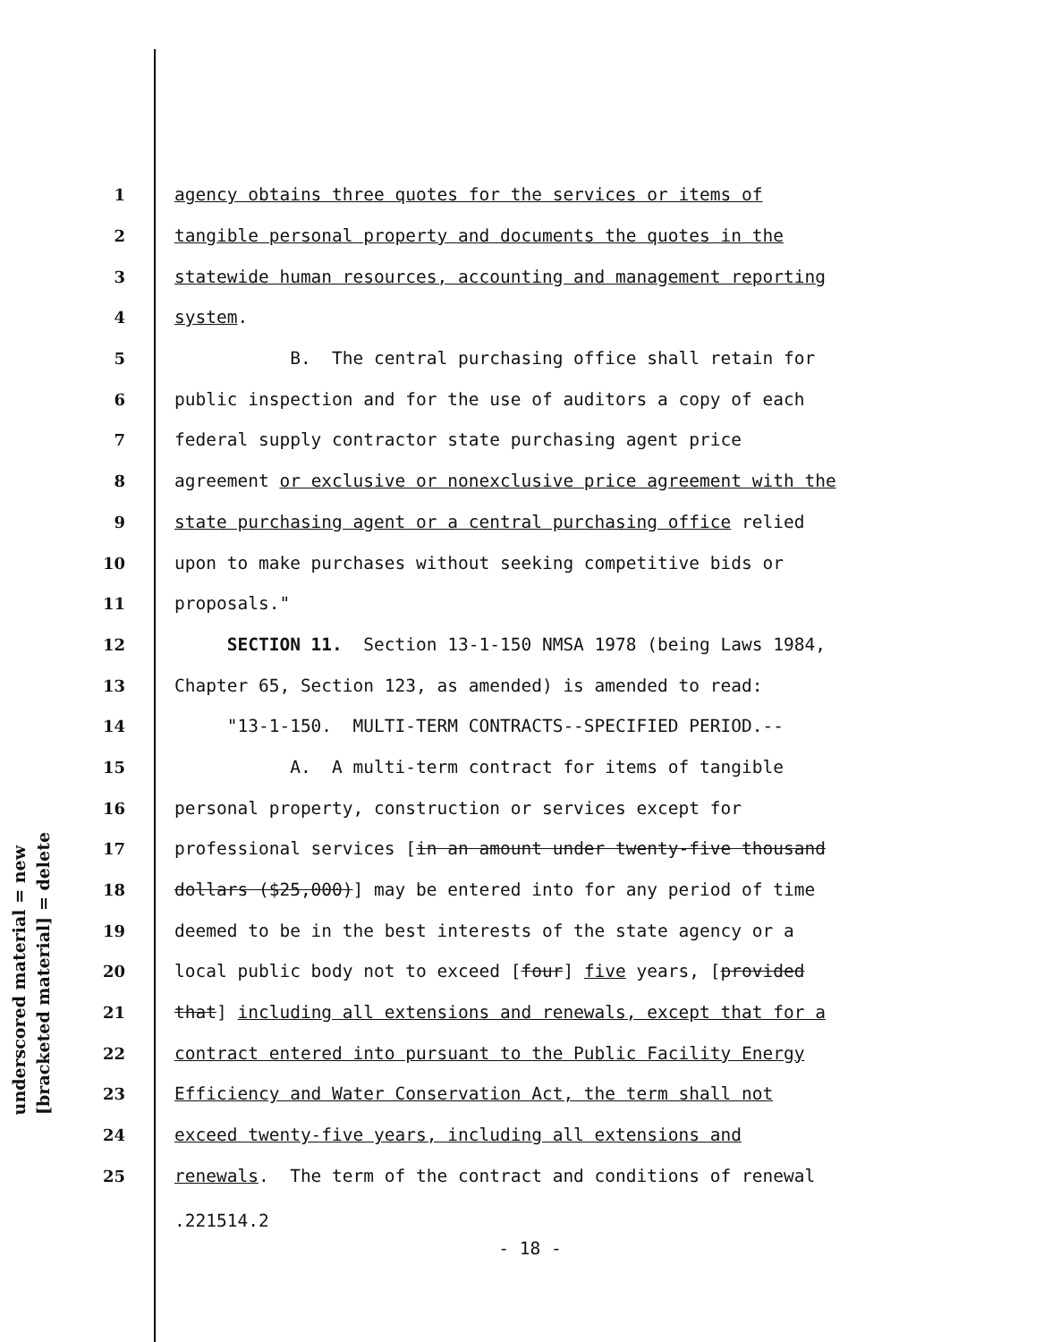underscored material = new
[bracketed material] = delete
1 agency obtains three quotes for the services or items of
2 tangible personal property and documents the quotes in the
3 statewide human resources, accounting and management reporting
4 system.
5 B. The central purchasing office shall retain for
6 public inspection and for the use of auditors a copy of each
7 federal supply contractor state purchasing agent price
8 agreement or exclusive or nonexclusive price agreement with the
9 state purchasing agent or a central purchasing office relied
10 upon to make purchases without seeking competitive bids or
11 proposals."
12 SECTION 11. Section 13-1-150 NMSA 1978 (being Laws 1984,
13 Chapter 65, Section 123, as amended) is amended to read:
14 "13-1-150. MULTI-TERM CONTRACTS--SPECIFIED PERIOD.--
15 A. A multi-term contract for items of tangible
16 personal property, construction or services except for
17 professional services [in an amount under twenty-five thousand
18 dollars ($25,000)] may be entered into for any period of time
19 deemed to be in the best interests of the state agency or a
20 local public body not to exceed [four] five years, [provided
21 that] including all extensions and renewals, except that for a
22 contract entered into pursuant to the Public Facility Energy
23 Efficiency and Water Conservation Act, the term shall not
24 exceed twenty-five years, including all extensions and
25 renewals. The term of the contract and conditions of renewal
.221514.2
- 18 -